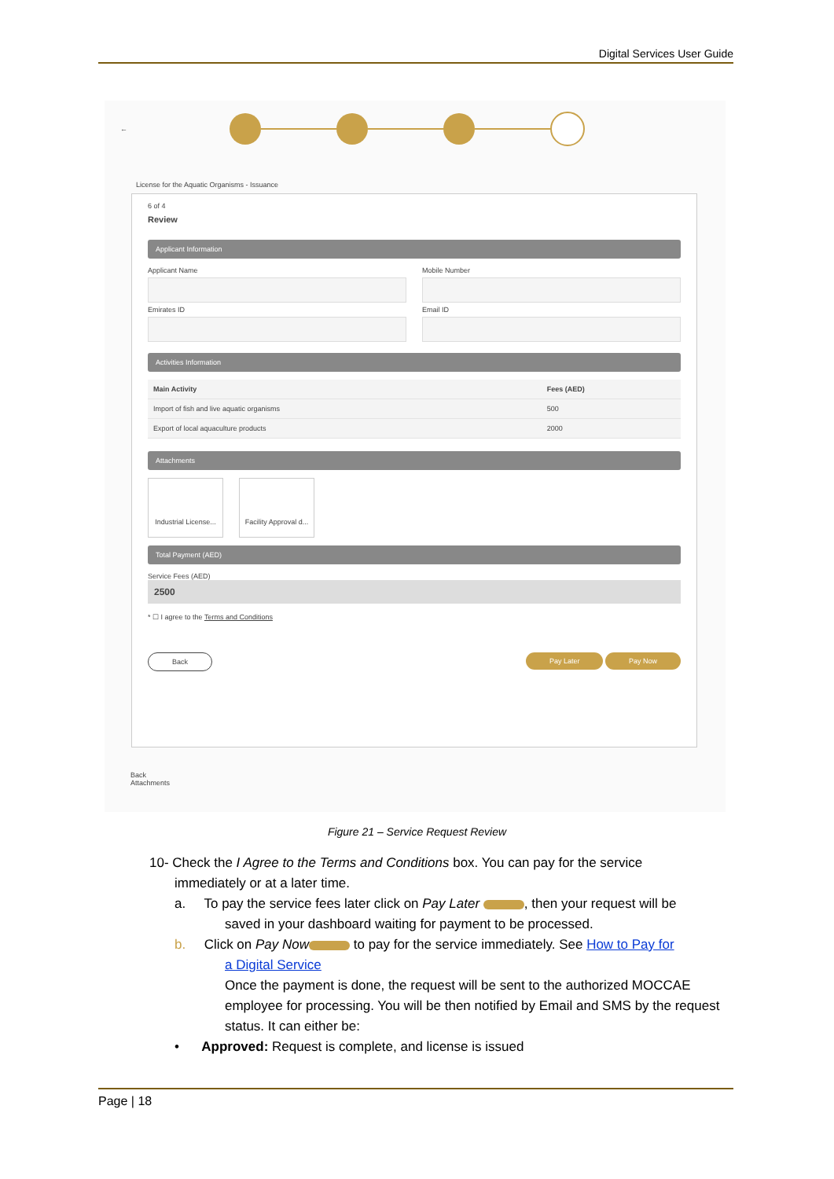Digital Services User Guide
←
License for the Aquatic Organisms - Issuance
6 of 4
Review
Applicant Information
Applicant Name Mobile Number
Emirates ID Email ID
Activities Information
| Main Activity | Fees (AED) |
| --- | --- |
| Import of fish and live aquatic organisms | 500 |
| Export of local aquaculture products | 2000 |
Attachments
Industrial License... Facility Approval d...
Total Payment (AED)
Service Fees (AED)
2500
* ☐ I agree to the Terms and Conditions
Back Pay Later Pay Now
Back
Attachments
Figure 21 – Service Request Review
10- Check the I Agree to the Terms and Conditions box. You can pay for the service
immediately or at a later time.
a. To pay the service fees later click on Pay Later , then your request will be
saved in your dashboard waiting for payment to be processed.
b. Click on Pay Now to pay for the service immediately. See How to Pay for
a Digital Service
Once the payment is done, the request will be sent to the authorized MOCCAE employee for processing. You will be then notified by Email and SMS by the request status. It can either be:
• Approved: Request is complete, and license is issued
Page | 18